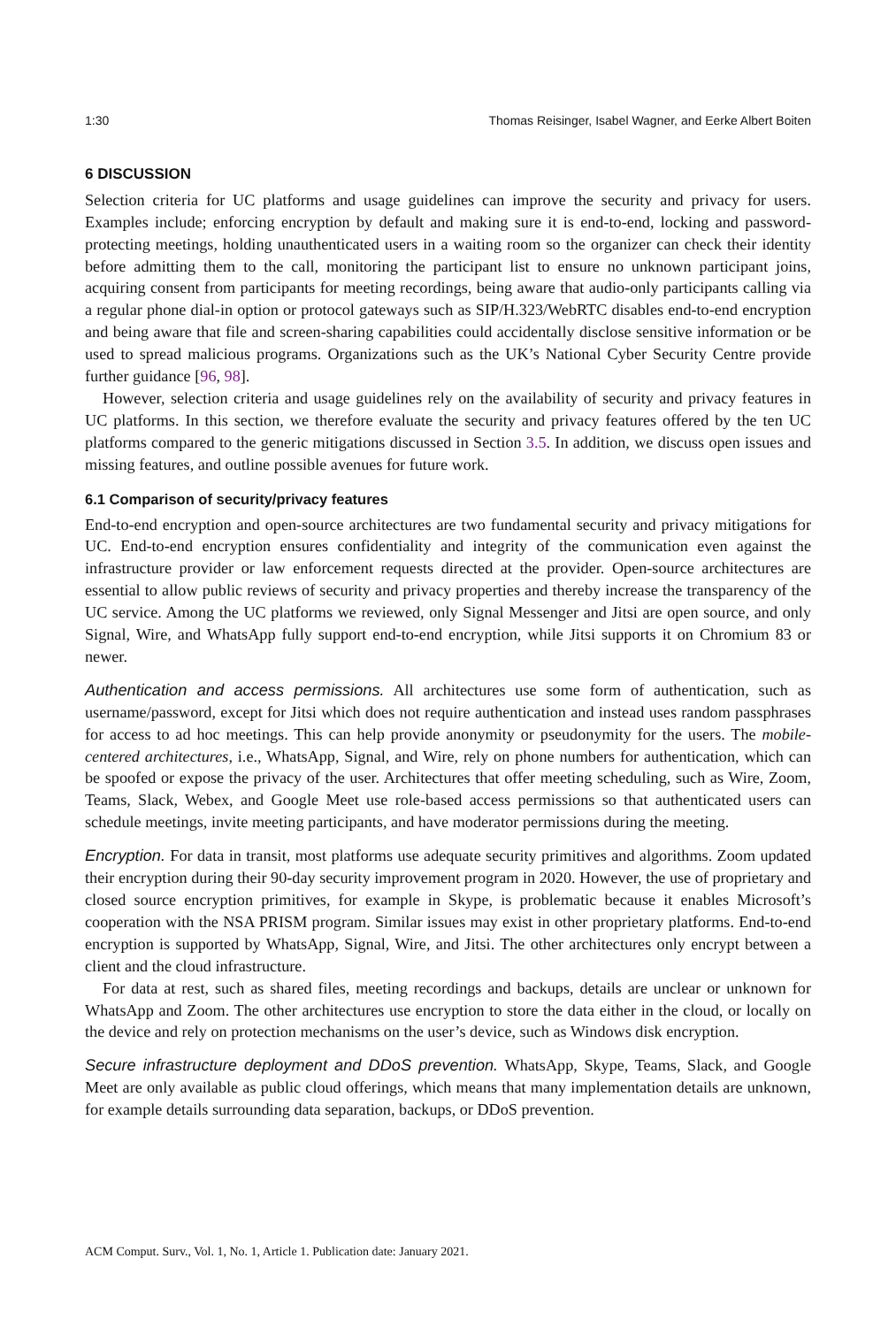1:30 Thomas Reisinger, Isabel Wagner, and Eerke Albert Boiten
6 DISCUSSION
Selection criteria for UC platforms and usage guidelines can improve the security and privacy for users. Examples include; enforcing encryption by default and making sure it is end-to-end, locking and password-protecting meetings, holding unauthenticated users in a waiting room so the organizer can check their identity before admitting them to the call, monitoring the participant list to ensure no unknown participant joins, acquiring consent from participants for meeting recordings, being aware that audio-only participants calling via a regular phone dial-in option or protocol gateways such as SIP/H.323/WebRTC disables end-to-end encryption and being aware that file and screen-sharing capabilities could accidentally disclose sensitive information or be used to spread malicious programs. Organizations such as the UK’s National Cyber Security Centre provide further guidance [96, 98].
However, selection criteria and usage guidelines rely on the availability of security and privacy features in UC platforms. In this section, we therefore evaluate the security and privacy features offered by the ten UC platforms compared to the generic mitigations discussed in Section 3.5. In addition, we discuss open issues and missing features, and outline possible avenues for future work.
6.1 Comparison of security/privacy features
End-to-end encryption and open-source architectures are two fundamental security and privacy mitigations for UC. End-to-end encryption ensures confidentiality and integrity of the communication even against the infrastructure provider or law enforcement requests directed at the provider. Open-source architectures are essential to allow public reviews of security and privacy properties and thereby increase the transparency of the UC service. Among the UC platforms we reviewed, only Signal Messenger and Jitsi are open source, and only Signal, Wire, and WhatsApp fully support end-to-end encryption, while Jitsi supports it on Chromium 83 or newer.
Authentication and access permissions. All architectures use some form of authentication, such as username/password, except for Jitsi which does not require authentication and instead uses random passphrases for access to ad hoc meetings. This can help provide anonymity or pseudonymity for the users. The mobile-centered architectures, i.e., WhatsApp, Signal, and Wire, rely on phone numbers for authentication, which can be spoofed or expose the privacy of the user. Architectures that offer meeting scheduling, such as Wire, Zoom, Teams, Slack, Webex, and Google Meet use role-based access permissions so that authenticated users can schedule meetings, invite meeting participants, and have moderator permissions during the meeting.
Encryption. For data in transit, most platforms use adequate security primitives and algorithms. Zoom updated their encryption during their 90-day security improvement program in 2020. However, the use of proprietary and closed source encryption primitives, for example in Skype, is problematic because it enables Microsoft’s cooperation with the NSA PRISM program. Similar issues may exist in other proprietary platforms. End-to-end encryption is supported by WhatsApp, Signal, Wire, and Jitsi. The other architectures only encrypt between a client and the cloud infrastructure.
For data at rest, such as shared files, meeting recordings and backups, details are unclear or unknown for WhatsApp and Zoom. The other architectures use encryption to store the data either in the cloud, or locally on the device and rely on protection mechanisms on the user’s device, such as Windows disk encryption.
Secure infrastructure deployment and DDoS prevention. WhatsApp, Skype, Teams, Slack, and Google Meet are only available as public cloud offerings, which means that many implementation details are unknown, for example details surrounding data separation, backups, or DDoS prevention.
ACM Comput. Surv., Vol. 1, No. 1, Article 1. Publication date: January 2021.